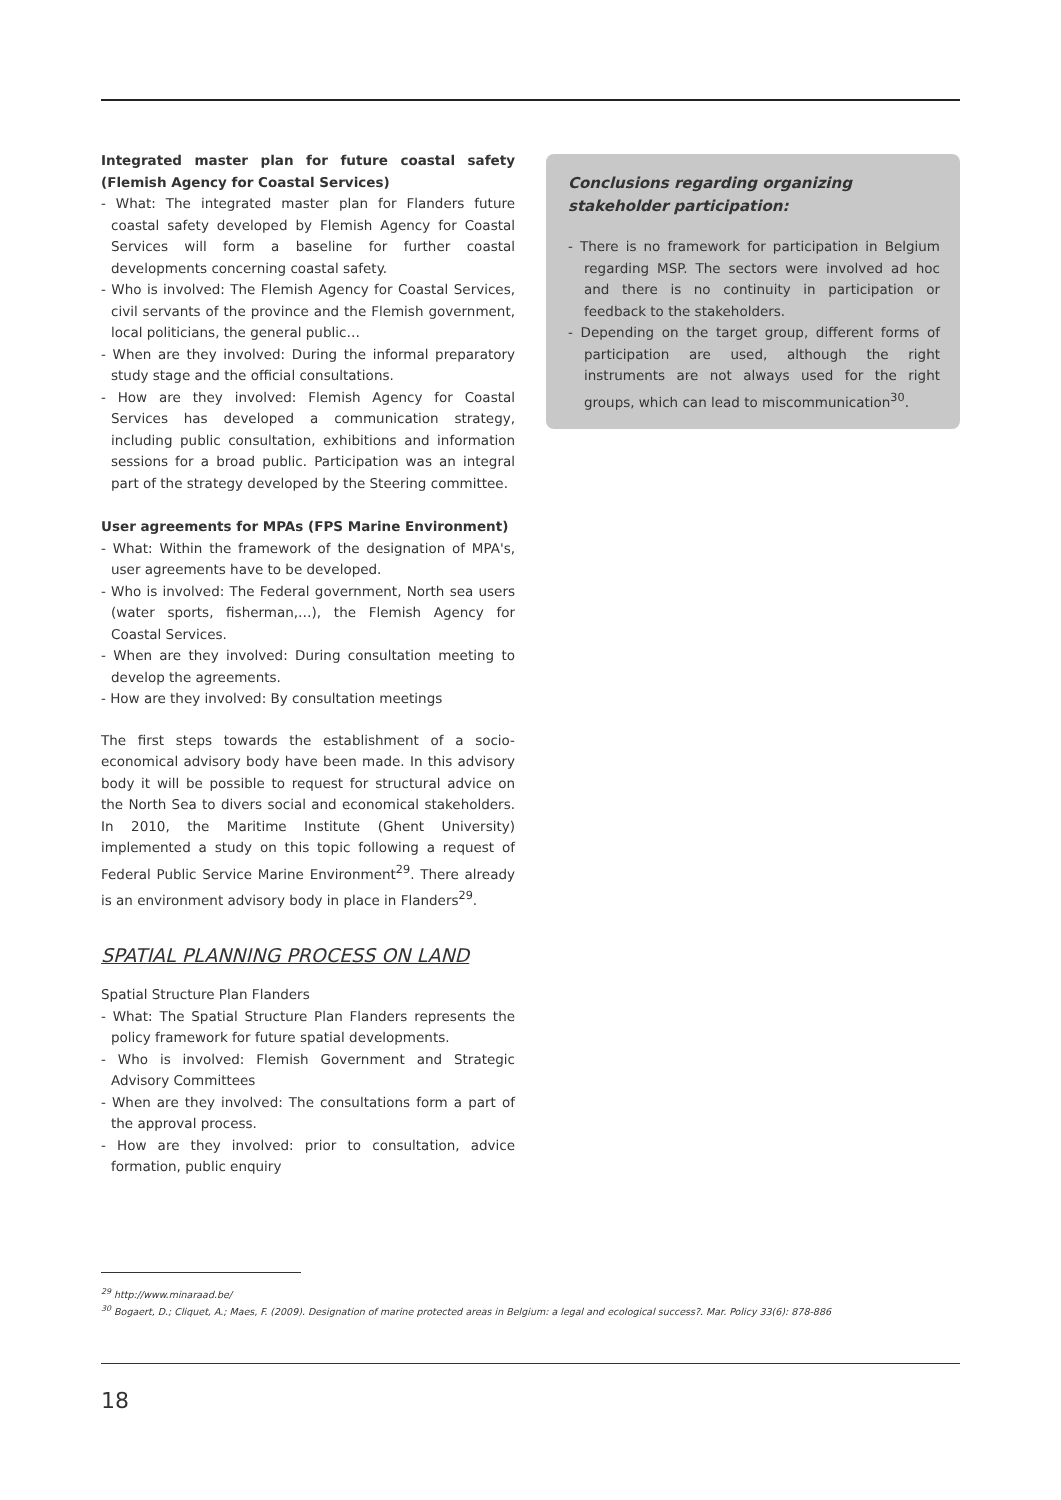Integrated master plan for future coastal safety (Flemish Agency for Coastal Services)
- What: The integrated master plan for Flanders future coastal safety developed by Flemish Agency for Coastal Services will form a baseline for further coastal developments concerning coastal safety.
- Who is involved: The Flemish Agency for Coastal Services, civil servants of the province and the Flemish government, local politicians, the general public…
- When are they involved: During the informal preparatory study stage and the official consultations.
- How are they involved: Flemish Agency for Coastal Services has developed a communication strategy, including public consultation, exhibitions and information sessions for a broad public. Participation was an integral part of the strategy developed by the Steering committee.
User agreements for MPAs (FPS Marine Environment)
- What: Within the framework of the designation of MPA's, user agreements have to be developed.
- Who is involved: The Federal government, North sea users (water sports, fisherman,…), the Flemish Agency for Coastal Services.
- When are they involved: During consultation meeting to develop the agreements.
- How are they involved: By consultation meetings
The first steps towards the establishment of a socio-economical advisory body have been made. In this advisory body it will be possible to request for structural advice on the North Sea to divers social and economical stakeholders. In 2010, the Maritime Institute (Ghent University) implemented a study on this topic following a request of Federal Public Service Marine Environment<sup>29</sup>. There already is an environment advisory body in place in Flanders<sup>29</sup>.
SPATIAL PLANNING PROCESS ON LAND
Spatial Structure Plan Flanders
- What: The Spatial Structure Plan Flanders represents the policy framework for future spatial developments.
- Who is involved: Flemish Government and Strategic Advisory Committees
- When are they involved: The consultations form a part of the approval process.
- How are they involved: prior to consultation, advice formation, public enquiry
Conclusions regarding organizing stakeholder participation:
- There is no framework for participation in Belgium regarding MSP. The sectors were involved ad hoc and there is no continuity in participation or feedback to the stakeholders.
- Depending on the target group, different forms of participation are used, although the right instruments are not always used for the right groups, which can lead to miscommunication<sup>30</sup>.
<sup>29</sup> http://www.minaraad.be/
<sup>30</sup> Bogaert, D.; Cliquet, A.; Maes, F. (2009). Designation of marine protected areas in Belgium: a legal and ecological success?. Mar. Policy 33(6): 878-886
18